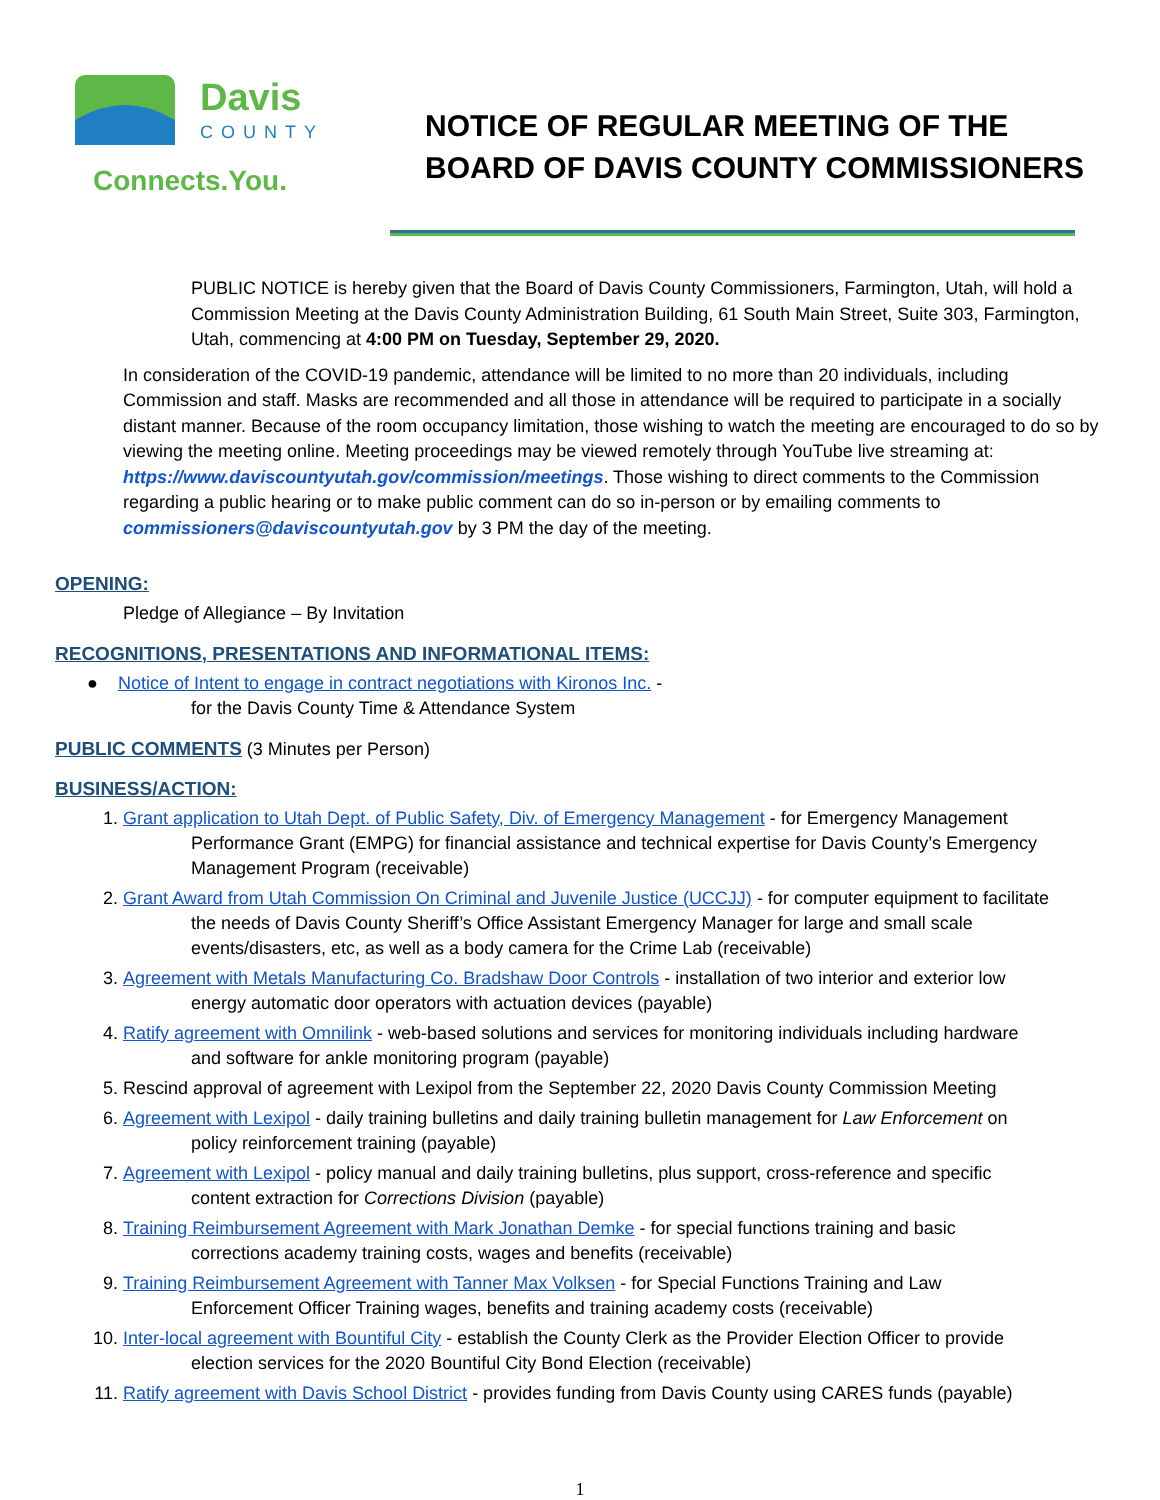Davis
COUNTY
Connects.You.
NOTICE OF REGULAR MEETING OF THE
BOARD OF DAVIS COUNTY COMMISSIONERS
PUBLIC NOTICE is hereby given that the Board of Davis County Commissioners, Farmington, Utah, will hold a Commission Meeting at the Davis County Administration Building, 61 South Main Street, Suite 303, Farmington, Utah, commencing at 4:00 PM on Tuesday, September 29, 2020.
In consideration of the COVID-19 pandemic, attendance will be limited to no more than 20 individuals, including Commission and staff. Masks are recommended and all those in attendance will be required to participate in a socially distant manner. Because of the room occupancy limitation, those wishing to watch the meeting are encouraged to do so by viewing the meeting online. Meeting proceedings may be viewed remotely through YouTube live streaming at: https://www.daviscountyutah.gov/commission/meetings. Those wishing to direct comments to the Commission regarding a public hearing or to make public comment can do so in-person or by emailing comments to commissioners@daviscountyutah.gov by 3 PM the day of the meeting.
OPENING:
Pledge of Allegiance – By Invitation
RECOGNITIONS, PRESENTATIONS AND INFORMATIONAL ITEMS:
● Notice of Intent to engage in contract negotiations with Kironos Inc. -
for the Davis County Time & Attendance System
PUBLIC COMMENTS (3 Minutes per Person)
BUSINESS/ACTION:
1. Grant application to Utah Dept. of Public Safety, Div. of Emergency Management - for Emergency Management
Performance Grant (EMPG) for financial assistance and technical expertise for Davis County’s Emergency
Management Program (receivable)
2. Grant Award from Utah Commission On Criminal and Juvenile Justice (UCCJJ) - for computer equipment to facilitate
the needs of Davis County Sheriff’s Office Assistant Emergency Manager for large and small scale
events/disasters, etc, as well as a body camera for the Crime Lab (receivable)
3. Agreement with Metals Manufacturing Co. Bradshaw Door Controls - installation of two interior and exterior low
energy automatic door operators with actuation devices (payable)
4. Ratify agreement with Omnilink - web-based solutions and services for monitoring individuals including hardware
and software for ankle monitoring program (payable)
5. Rescind approval of agreement with Lexipol from the September 22, 2020 Davis County Commission Meeting
6. Agreement with Lexipol - daily training bulletins and daily training bulletin management for Law Enforcement on
policy reinforcement training (payable)
7. Agreement with Lexipol - policy manual and daily training bulletins, plus support, cross-reference and specific
content extraction for Corrections Division (payable)
8. Training Reimbursement Agreement with Mark Jonathan Demke - for special functions training and basic
corrections academy training costs, wages and benefits (receivable)
9. Training Reimbursement Agreement with Tanner Max Volksen - for Special Functions Training and Law
Enforcement Officer Training wages, benefits and training academy costs (receivable)
10. Inter-local agreement with Bountiful City - establish the County Clerk as the Provider Election Officer to provide
election services for the 2020 Bountiful City Bond Election (receivable)
11. Ratify agreement with Davis School District - provides funding from Davis County using CARES funds (payable)
1